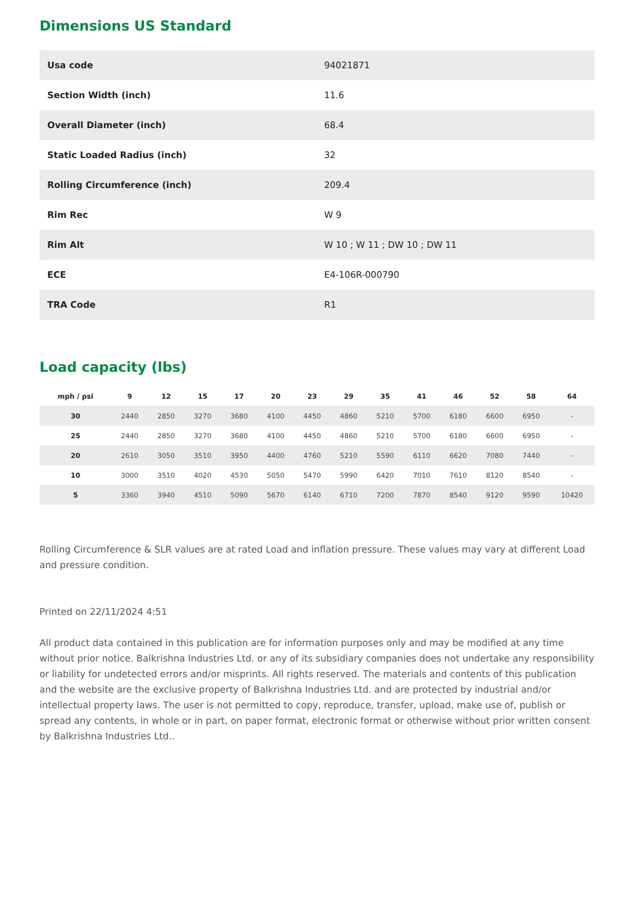Dimensions US Standard
| Usa code | 94021871 |
| Section Width (inch) | 11.6 |
| Overall Diameter (inch) | 68.4 |
| Static Loaded Radius (inch) | 32 |
| Rolling Circumference (inch) | 209.4 |
| Rim Rec | W 9 |
| Rim Alt | W 10 ; W 11 ; DW 10 ; DW 11 |
| ECE | E4-106R-000790 |
| TRA Code | R1 |
Load capacity (lbs)
| mph / psi | 9 | 12 | 15 | 17 | 20 | 23 | 29 | 35 | 41 | 46 | 52 | 58 | 64 |
| --- | --- | --- | --- | --- | --- | --- | --- | --- | --- | --- | --- | --- | --- |
| 30 | 2440 | 2850 | 3270 | 3680 | 4100 | 4450 | 4860 | 5210 | 5700 | 6180 | 6600 | 6950 | - |
| 25 | 2440 | 2850 | 3270 | 3680 | 4100 | 4450 | 4860 | 5210 | 5700 | 6180 | 6600 | 6950 | - |
| 20 | 2610 | 3050 | 3510 | 3950 | 4400 | 4760 | 5210 | 5590 | 6110 | 6620 | 7080 | 7440 | - |
| 10 | 3000 | 3510 | 4020 | 4530 | 5050 | 5470 | 5990 | 6420 | 7010 | 7610 | 8120 | 8540 | - |
| 5 | 3360 | 3940 | 4510 | 5090 | 5670 | 6140 | 6710 | 7200 | 7870 | 8540 | 9120 | 9590 | 10420 |
Rolling Circumference & SLR values are at rated Load and inflation pressure. These values may vary at different Load and pressure condition.
Printed on 22/11/2024 4:51
All product data contained in this publication are for information purposes only and may be modified at any time without prior notice. Balkrishna Industries Ltd. or any of its subsidiary companies does not undertake any responsibility or liability for undetected errors and/or misprints. All rights reserved. The materials and contents of this publication and the website are the exclusive property of Balkrishna Industries Ltd. and are protected by industrial and/or intellectual property laws. The user is not permitted to copy, reproduce, transfer, upload, make use of, publish or spread any contents, in whole or in part, on paper format, electronic format or otherwise without prior written consent by Balkrishna Industries Ltd..